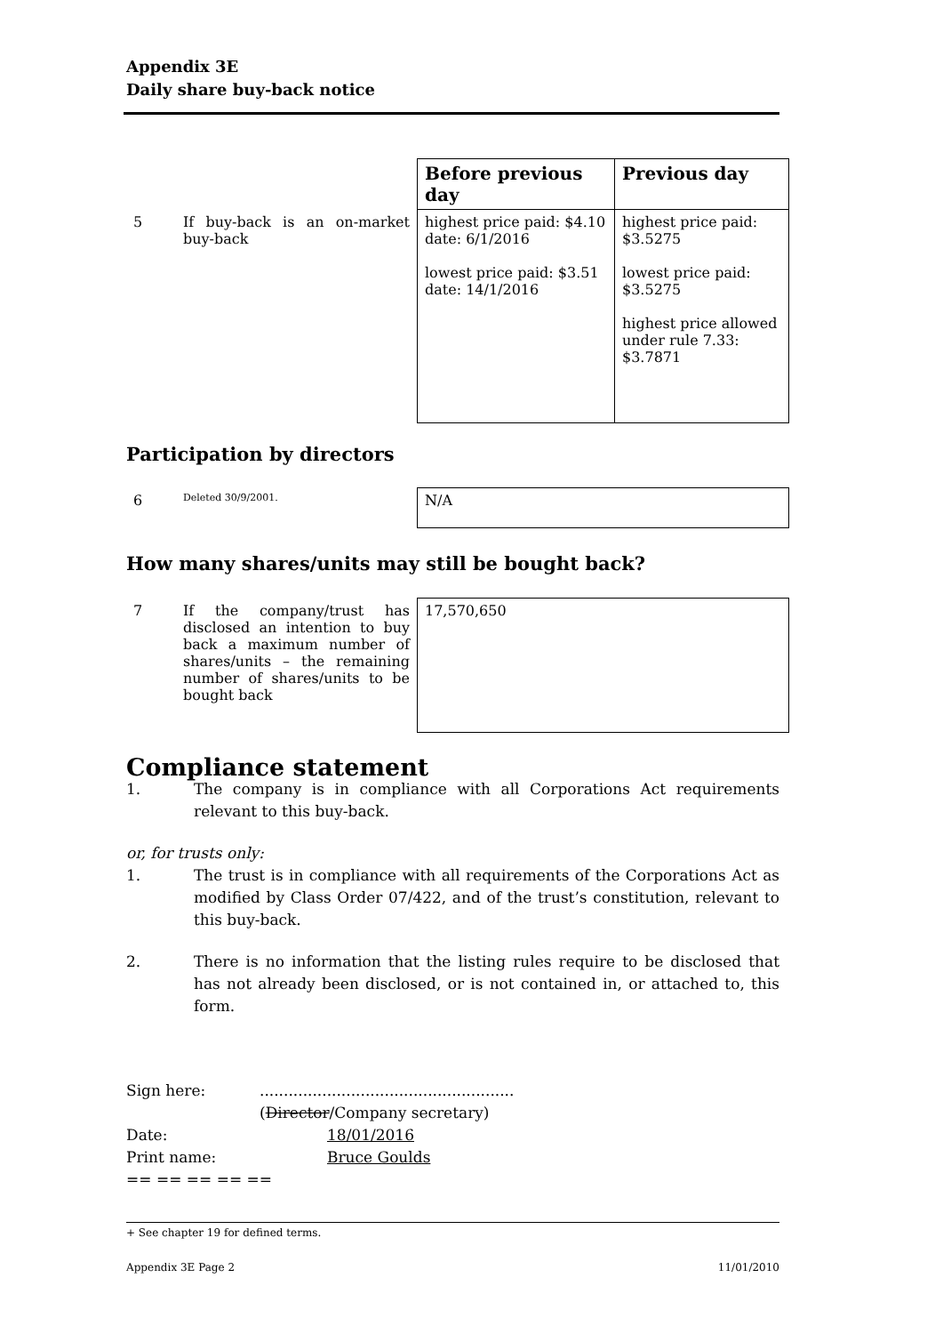Appendix 3E
Daily share buy-back notice
| | | Before previous day | Previous day |
| 5 | If buy-back is an on-market buy-back | highest price paid: $4.10 date: 6/1/2016 lowest price paid: $3.51 date: 14/1/2016 | highest price paid: $3.5275 lowest price paid: $3.5275 highest price allowed under rule 7.33: $3.7871 |
Participation by directors
| 6 | Deleted 30/9/2001. | N/A |
How many shares/units may still be bought back?
| 7 | If the company/trust has disclosed an intention to buy back a maximum number of shares/units – the remaining number of shares/units to be bought back | 17,570,650 |
Compliance statement
1. The company is in compliance with all Corporations Act requirements relevant to this buy-back.
or, for trusts only:
1. The trust is in compliance with all requirements of the Corporations Act as modified by Class Order 07/422, and of the trust’s constitution, relevant to this buy-back.
2. There is no information that the listing rules require to be disclosed that has not already been disclosed, or is not contained in, or attached to, this form.
| Sign here: | ..................................................... ( Director /Company secretary) |
| Date: | 18/01/2016 |
| Print name: | Bruce Goulds |
== == == == ==
+ See chapter 19 for defined terms.
Appendix 3E Page 2 11/01/2010